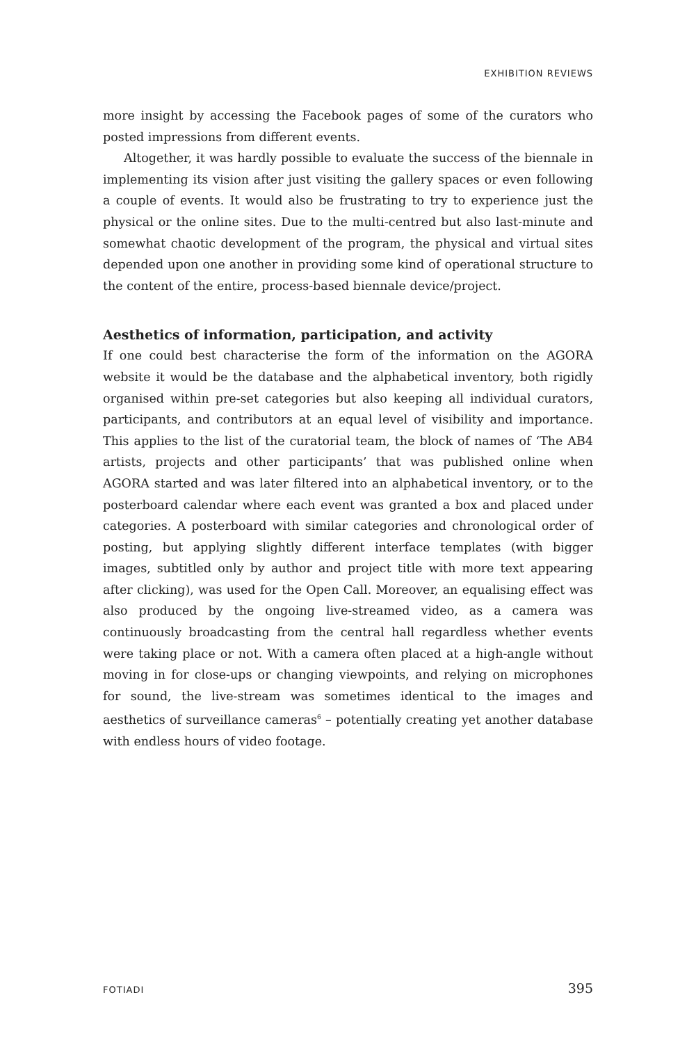EXHIBITION REVIEWS
more insight by accessing the Facebook pages of some of the curators who posted impressions from different events.
Altogether, it was hardly possible to evaluate the success of the biennale in implementing its vision after just visiting the gallery spaces or even following a couple of events. It would also be frustrating to try to experience just the physical or the online sites. Due to the multi-centred but also last-minute and somewhat chaotic development of the program, the physical and virtual sites depended upon one another in providing some kind of operational structure to the content of the entire, process-based biennale device/project.
Aesthetics of information, participation, and activity
If one could best characterise the form of the information on the AGORA website it would be the database and the alphabetical inventory, both rigidly organised within pre-set categories but also keeping all individual curators, participants, and contributors at an equal level of visibility and importance. This applies to the list of the curatorial team, the block of names of ‘The AB4 artists, projects and other participants’ that was published online when AGORA started and was later filtered into an alphabetical inventory, or to the posterboard calendar where each event was granted a box and placed under categories. A posterboard with similar categories and chronological order of posting, but applying slightly different interface templates (with bigger images, subtitled only by author and project title with more text appearing after clicking), was used for the Open Call. Moreover, an equalising effect was also produced by the ongoing live-streamed video, as a camera was continuously broadcasting from the central hall regardless whether events were taking place or not. With a camera often placed at a high-angle without moving in for close-ups or changing viewpoints, and relying on microphones for sound, the live-stream was sometimes identical to the images and aesthetics of surveillance cameras<sup>6</sup> – potentially creating yet another database with endless hours of video footage.
FOTIADI 395